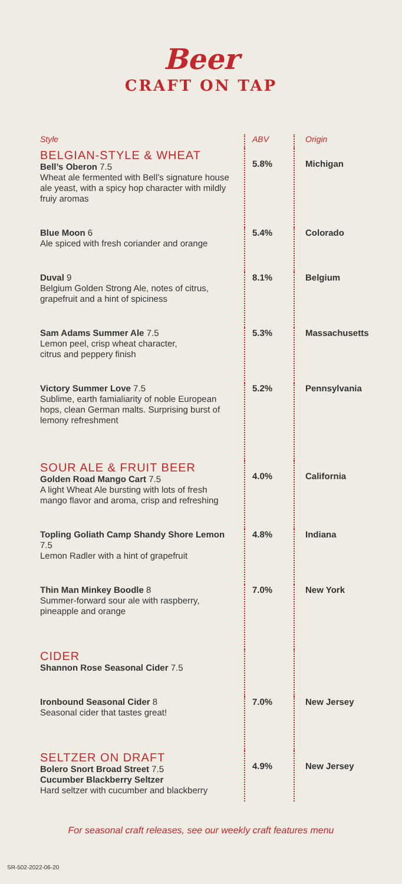Beer
CRAFT ON TAP
| Style | ABV | Origin |
| --- | --- | --- |
| BELGIAN-STYLE & WHEAT Bell’s Oberon 7.5 Wheat ale fermented with Bell’s signature house ale yeast, with a spicy hop character with mildly fruiy aromas | 5.8% | Michigan |
| Blue Moon 6 Ale spiced with fresh coriander and orange | 5.4% | Colorado |
| Duval 9 Belgium Golden Strong Ale, notes of citrus, grapefruit and a hint of spiciness | 8.1% | Belgium |
| Sam Adams Summer Ale 7.5 Lemon peel, crisp wheat character, citrus and peppery finish | 5.3% | Massachusetts |
| Victory Summer Love 7.5 Sublime, earth famialiarity of noble European hops, clean German malts. Surprising burst of lemony refreshment | 5.2% | Pennsylvania |
| SOUR ALE & FRUIT BEER Golden Road Mango Cart 7.5 A light Wheat Ale bursting with lots of fresh mango flavor and aroma, crisp and refreshing | 4.0% | California |
| Topling Goliath Camp Shandy Shore Lemon 7.5 Lemon Radler with a hint of grapefruit | 4.8% | Indiana |
| Thin Man Minkey Boodle 8 Summer-forward sour ale with raspberry, pineapple and orange | 7.0% | New York |
| CIDER Shannon Rose Seasonal Cider 7.5 | | |
| Ironbound Seasonal Cider 8 Seasonal cider that tastes great! | 7.0% | New Jersey |
| SELTZER ON DRAFT Bolero Snort Broad Street 7.5 Cucumber Blackberry Seltzer Hard seltzer with cucumber and blackberry | 4.9% | New Jersey |
For seasonal craft releases, see our weekly craft features menu
SR-502-2022-06-20